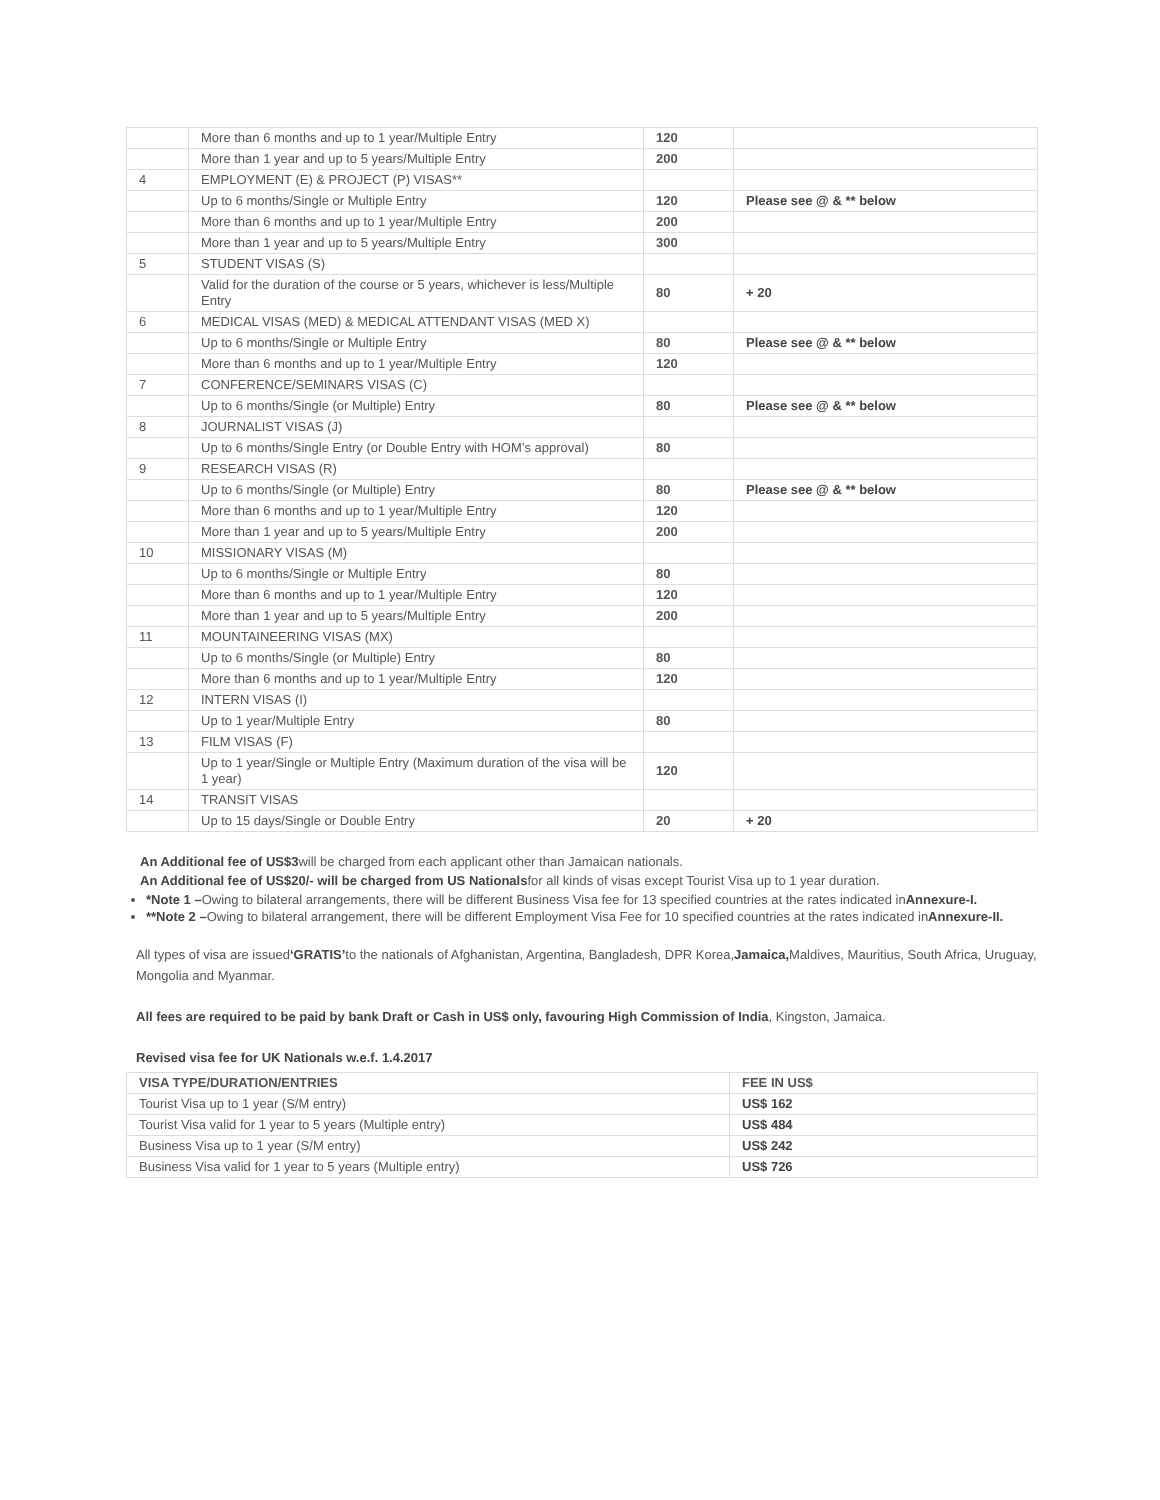| | More than 6 months and up to 1 year/Multiple Entry | 120 | |
| | More than 1 year and up to 5 years/Multiple Entry | 200 | |
| 4 | EMPLOYMENT (E) & PROJECT (P) VISAS** | | |
| | Up to 6 months/Single or Multiple Entry | 120 | Please see @ & ** below |
| | More than 6 months and up to 1 year/Multiple Entry | 200 | |
| | More than 1 year and up to 5 years/Multiple Entry | 300 | |
| 5 | STUDENT VISAS (S) | | |
| | Valid for the duration of the course or 5 years, whichever is less/Multiple Entry | 80 | + 20 |
| 6 | MEDICAL VISAS (MED) & MEDICAL ATTENDANT VISAS (MED X) | | |
| | Up to 6 months/Single or Multiple Entry | 80 | Please see @ & ** below |
| | More than 6 months and up to 1 year/Multiple Entry | 120 | |
| 7 | CONFERENCE/SEMINARS VISAS (C) | | |
| | Up to 6 months/Single (or Multiple) Entry | 80 | Please see @ & ** below |
| 8 | JOURNALIST VISAS (J) | | |
| | Up to 6 months/Single Entry (or Double Entry with HOM’s approval) | 80 | |
| 9 | RESEARCH VISAS (R) | | |
| | Up to 6 months/Single (or Multiple) Entry | 80 | Please see @ & ** below |
| | More than 6 months and up to 1 year/Multiple Entry | 120 | |
| | More than 1 year and up to 5 years/Multiple Entry | 200 | |
| 10 | MISSIONARY VISAS (M) | | |
| | Up to 6 months/Single or Multiple Entry | 80 | |
| | More than 6 months and up to 1 year/Multiple Entry | 120 | |
| | More than 1 year and up to 5 years/Multiple Entry | 200 | |
| 11 | MOUNTAINEERING VISAS (MX) | | |
| | Up to 6 months/Single (or Multiple) Entry | 80 | |
| | More than 6 months and up to 1 year/Multiple Entry | 120 | |
| 12 | INTERN VISAS (I) | | |
| | Up to 1 year/Multiple Entry | 80 | |
| 13 | FILM VISAS (F) | | |
| | Up to 1 year/Single or Multiple Entry (Maximum duration of the visa will be 1 year) | 120 | |
| 14 | TRANSIT VISAS | | |
| | Up to 15 days/Single or Double Entry | 20 | + 20 |
An Additional fee of US$3will be charged from each applicant other than Jamaican nationals.
An Additional fee of US$20/- will be charged from US Nationalsfor all kinds of visas except Tourist Visa up to 1 year duration.
*Note 1 –Owing to bilateral arrangements, there will be different Business Visa fee for 13 specified countries at the rates indicated inAnnexure-I.
**Note 2 –Owing to bilateral arrangement, there will be different Employment Visa Fee for 10 specified countries at the rates indicated inAnnexure-II.
All types of visa are issued‘GRATIS’to the nationals of Afghanistan, Argentina, Bangladesh, DPR Korea,Jamaica, Maldives, Mauritius, South Africa, Uruguay, Mongolia and Myanmar.
All fees are required to be paid by bank Draft or Cash in US$ only, favouring High Commission of India, Kingston, Jamaica.
Revised visa fee for UK Nationals w.e.f. 1.4.2017
| VISA TYPE/DURATION/ENTRIES | FEE IN US$ |
| --- | --- |
| Tourist Visa up to 1 year (S/M entry) | US$ 162 |
| Tourist Visa valid for 1 year to 5 years (Multiple entry) | US$ 484 |
| Business Visa up to 1 year (S/M entry) | US$ 242 |
| Business Visa valid for 1 year to 5 years (Multiple entry) | US$ 726 |